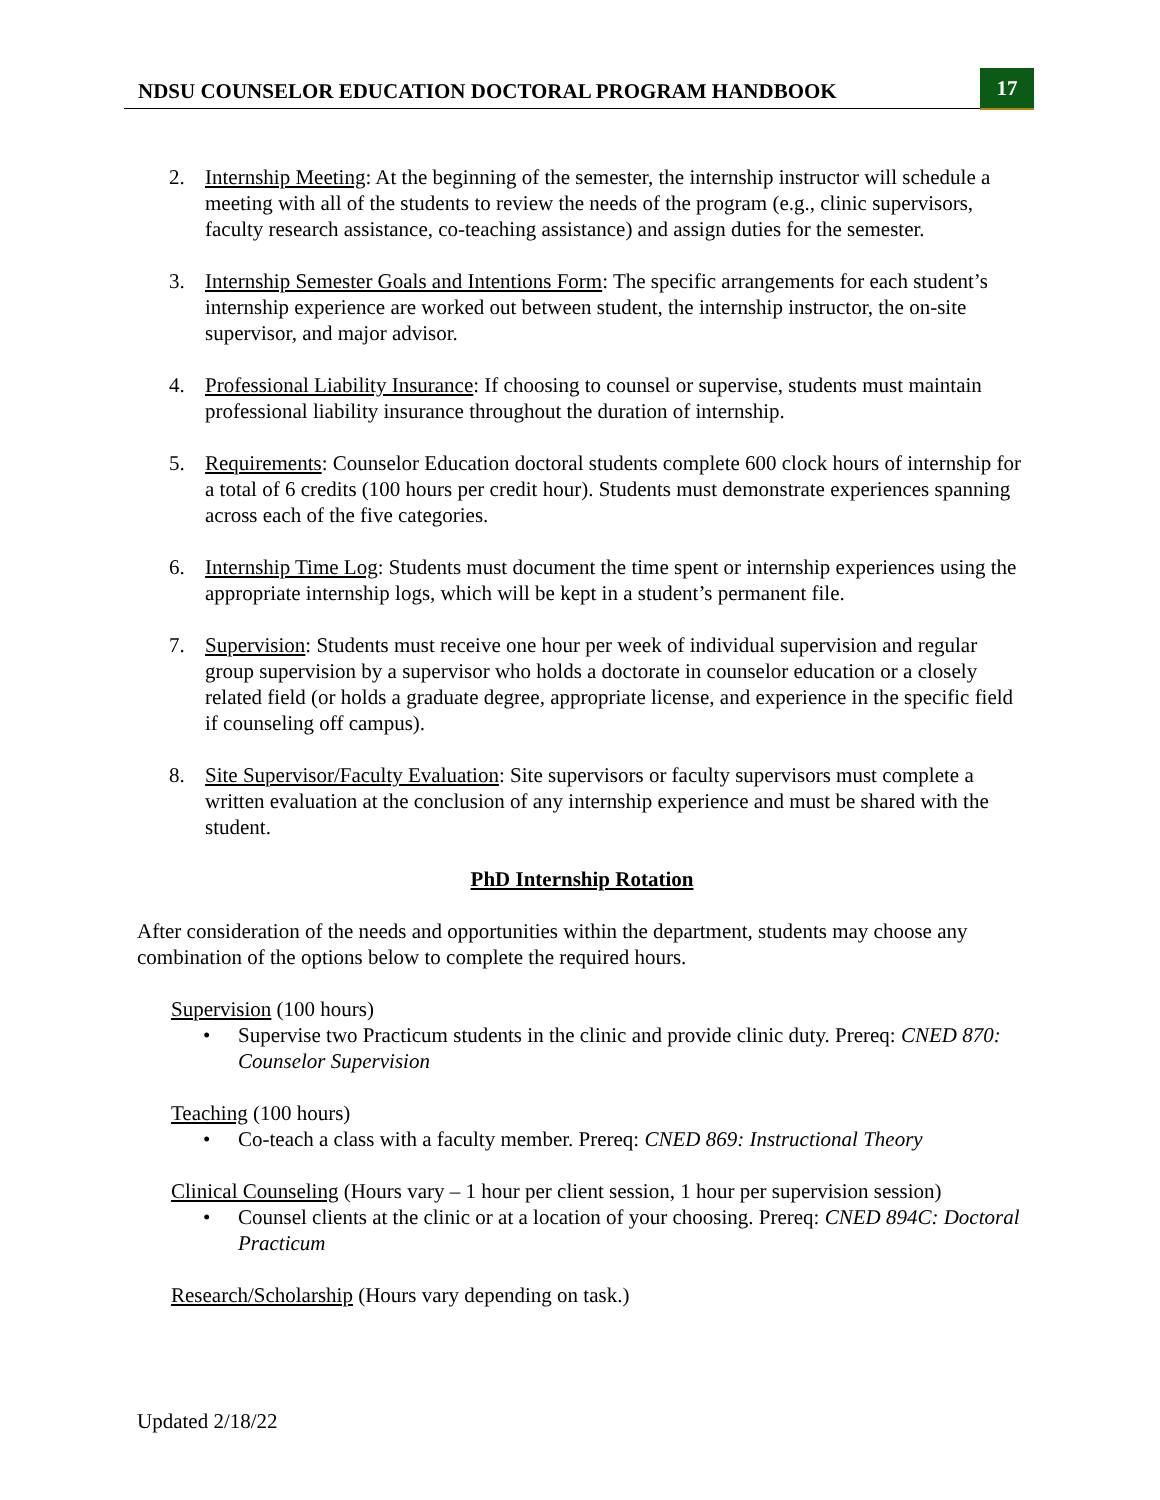NDSU COUNSELOR EDUCATION DOCTORAL PROGRAM HANDBOOK
17
2. Internship Meeting: At the beginning of the semester, the internship instructor will schedule a meeting with all of the students to review the needs of the program (e.g., clinic supervisors, faculty research assistance, co-teaching assistance) and assign duties for the semester.
3. Internship Semester Goals and Intentions Form: The specific arrangements for each student’s internship experience are worked out between student, the internship instructor, the on-site supervisor, and major advisor.
4. Professional Liability Insurance: If choosing to counsel or supervise, students must maintain professional liability insurance throughout the duration of internship.
5. Requirements: Counselor Education doctoral students complete 600 clock hours of internship for a total of 6 credits (100 hours per credit hour). Students must demonstrate experiences spanning across each of the five categories.
6. Internship Time Log: Students must document the time spent or internship experiences using the appropriate internship logs, which will be kept in a student’s permanent file.
7. Supervision: Students must receive one hour per week of individual supervision and regular group supervision by a supervisor who holds a doctorate in counselor education or a closely related field (or holds a graduate degree, appropriate license, and experience in the specific field if counseling off campus).
8. Site Supervisor/Faculty Evaluation: Site supervisors or faculty supervisors must complete a written evaluation at the conclusion of any internship experience and must be shared with the student.
PhD Internship Rotation
After consideration of the needs and opportunities within the department, students may choose any combination of the options below to complete the required hours.
Supervision (100 hours)
• Supervise two Practicum students in the clinic and provide clinic duty. Prereq: CNED 870: Counselor Supervision
Teaching (100 hours)
• Co-teach a class with a faculty member. Prereq: CNED 869: Instructional Theory
Clinical Counseling (Hours vary – 1 hour per client session, 1 hour per supervision session)
• Counsel clients at the clinic or at a location of your choosing. Prereq: CNED 894C: Doctoral Practicum
Research/Scholarship (Hours vary depending on task.)
Updated 2/18/22